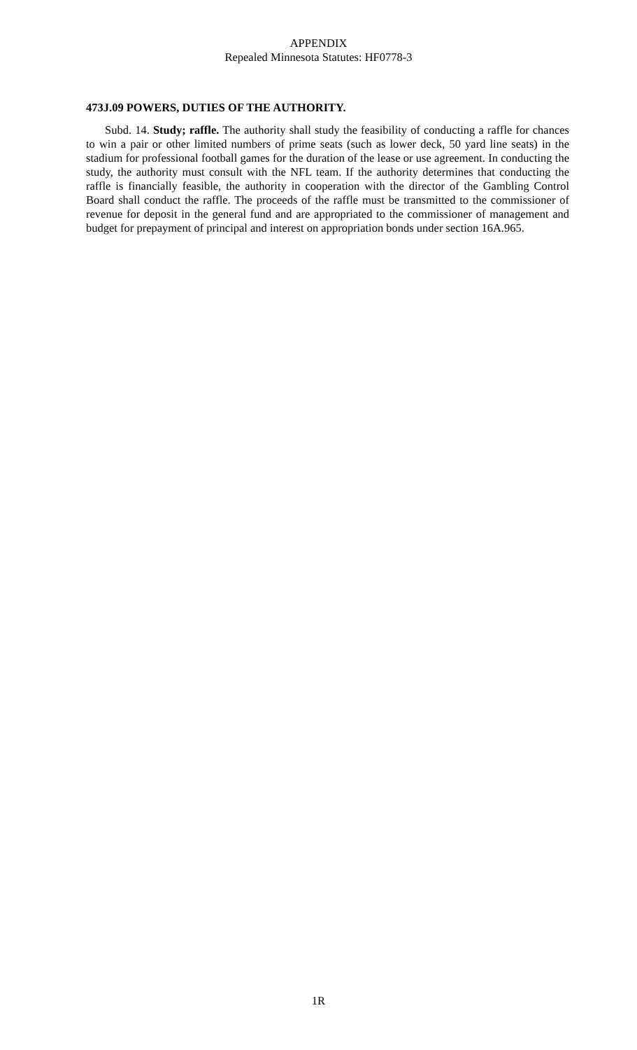APPENDIX
Repealed Minnesota Statutes: HF0778-3
473J.09 POWERS, DUTIES OF THE AUTHORITY.
Subd. 14. Study; raffle. The authority shall study the feasibility of conducting a raffle for chances to win a pair or other limited numbers of prime seats (such as lower deck, 50 yard line seats) in the stadium for professional football games for the duration of the lease or use agreement. In conducting the study, the authority must consult with the NFL team. If the authority determines that conducting the raffle is financially feasible, the authority in cooperation with the director of the Gambling Control Board shall conduct the raffle. The proceeds of the raffle must be transmitted to the commissioner of revenue for deposit in the general fund and are appropriated to the commissioner of management and budget for prepayment of principal and interest on appropriation bonds under section 16A.965.
1R